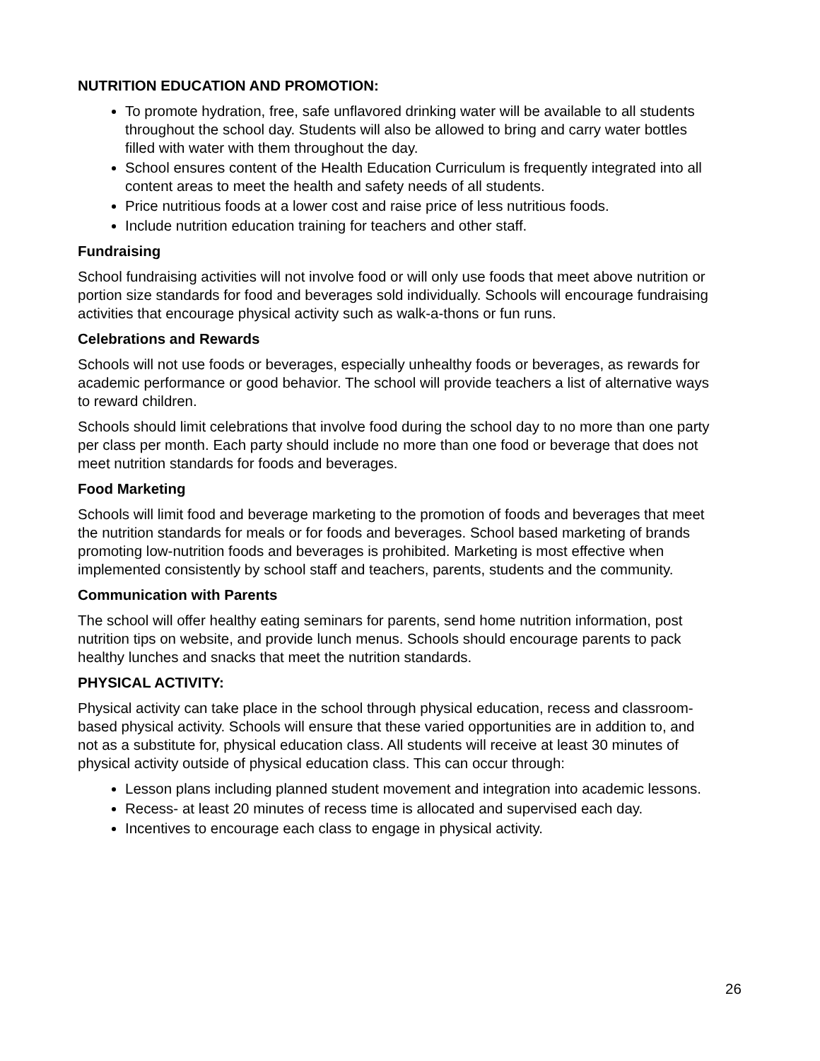NUTRITION EDUCATION AND PROMOTION:
To promote hydration, free, safe unflavored drinking water will be available to all students throughout the school day. Students will also be allowed to bring and carry water bottles filled with water with them throughout the day.
School ensures content of the Health Education Curriculum is frequently integrated into all content areas to meet the health and safety needs of all students.
Price nutritious foods at a lower cost and raise price of less nutritious foods.
Include nutrition education training for teachers and other staff.
Fundraising
School fundraising activities will not involve food or will only use foods that meet above nutrition or portion size standards for food and beverages sold individually. Schools will encourage fundraising activities that encourage physical activity such as walk-a-thons or fun runs.
Celebrations and Rewards
Schools will not use foods or beverages, especially unhealthy foods or beverages, as rewards for academic performance or good behavior. The school will provide teachers a list of alternative ways to reward children.
Schools should limit celebrations that involve food during the school day to no more than one party per class per month. Each party should include no more than one food or beverage that does not meet nutrition standards for foods and beverages.
Food Marketing
Schools will limit food and beverage marketing to the promotion of foods and beverages that meet the nutrition standards for meals or for foods and beverages. School based marketing of brands promoting low-nutrition foods and beverages is prohibited. Marketing is most effective when implemented consistently by school staff and teachers, parents, students and the community.
Communication with Parents
The school will offer healthy eating seminars for parents, send home nutrition information, post nutrition tips on website, and provide lunch menus. Schools should encourage parents to pack healthy lunches and snacks that meet the nutrition standards.
PHYSICAL ACTIVITY:
Physical activity can take place in the school through physical education, recess and classroom-based physical activity. Schools will ensure that these varied opportunities are in addition to, and not as a substitute for, physical education class. All students will receive at least 30 minutes of physical activity outside of physical education class. This can occur through:
Lesson plans including planned student movement and integration into academic lessons.
Recess- at least 20 minutes of recess time is allocated and supervised each day.
Incentives to encourage each class to engage in physical activity.
26